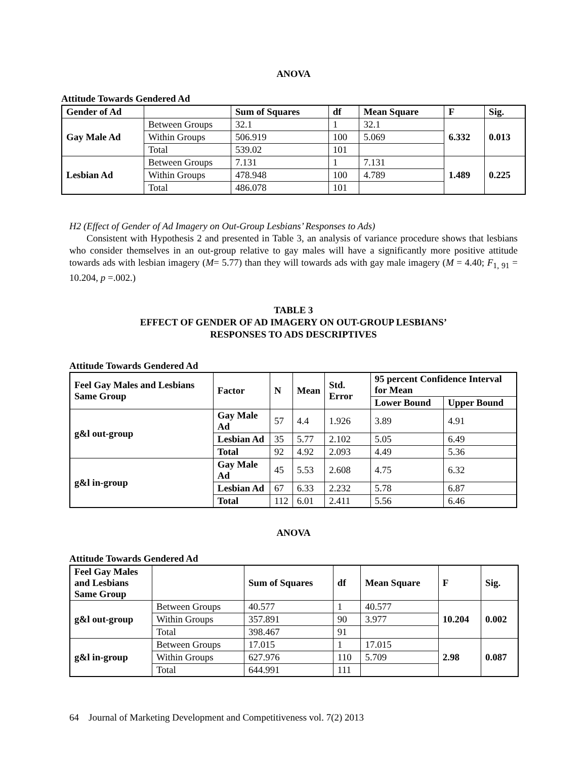ANOVA
Attitude Towards Gendered Ad
| Gender of Ad | | Sum of Squares | df | Mean Square | F | Sig. |
| --- | --- | --- | --- | --- | --- | --- |
| Gay Male Ad | Between Groups | 32.1 | 1 | 32.1 | 6.332 | 0.013 |
| | Within Groups | 506.919 | 100 | 5.069 | | |
| | Total | 539.02 | 101 | | | |
| Lesbian Ad | Between Groups | 7.131 | 1 | 7.131 | 1.489 | 0.225 |
| | Within Groups | 478.948 | 100 | 4.789 | | |
| | Total | 486.078 | 101 | | | |
H2 (Effect of Gender of Ad Imagery on Out-Group Lesbians’ Responses to Ads)
Consistent with Hypothesis 2 and presented in Table 3, an analysis of variance procedure shows that lesbians who consider themselves in an out-group relative to gay males will have a significantly more positive attitude towards ads with lesbian imagery (M= 5.77) than they will towards ads with gay male imagery (M = 4.40; F<sub>1, 91</sub> = 10.204, p =.002.)
TABLE 3
EFFECT OF GENDER OF AD IMAGERY ON OUT-GROUP LESBIANS’
RESPONSES TO ADS DESCRIPTIVES
Attitude Towards Gendered Ad
| Feel Gay Males and Lesbians Same Group | Factor | N | Mean | Std. Error | 95 percent Confidence Interval for Mean | |
| --- | --- | --- | --- | --- | --- | --- |
| | | | | | Lower Bound | Upper Bound |
| g&l out-group | Gay Male Ad | 57 | 4.4 | 1.926 | 3.89 | 4.91 |
| | Lesbian Ad | 35 | 5.77 | 2.102 | 5.05 | 6.49 |
| | Total | 92 | 4.92 | 2.093 | 4.49 | 5.36 |
| g&l in-group | Gay Male Ad | 45 | 5.53 | 2.608 | 4.75 | 6.32 |
| | Lesbian Ad | 67 | 6.33 | 2.232 | 5.78 | 6.87 |
| | Total | 112 | 6.01 | 2.411 | 5.56 | 6.46 |
ANOVA
Attitude Towards Gendered Ad
| Feel Gay Males and Lesbians Same Group | | Sum of Squares | df | Mean Square | F | Sig. |
| --- | --- | --- | --- | --- | --- | --- |
| g&l out-group | Between Groups | 40.577 | 1 | 40.577 | 10.204 | 0.002 |
| | Within Groups | 357.891 | 90 | 3.977 | | |
| | Total | 398.467 | 91 | | | |
| g&l in-group | Between Groups | 17.015 | 1 | 17.015 | 2.98 | 0.087 |
| | Within Groups | 627.976 | 110 | 5.709 | | |
| | Total | 644.991 | 111 | | | |
64 Journal of Marketing Development and Competitiveness vol. 7(2) 2013